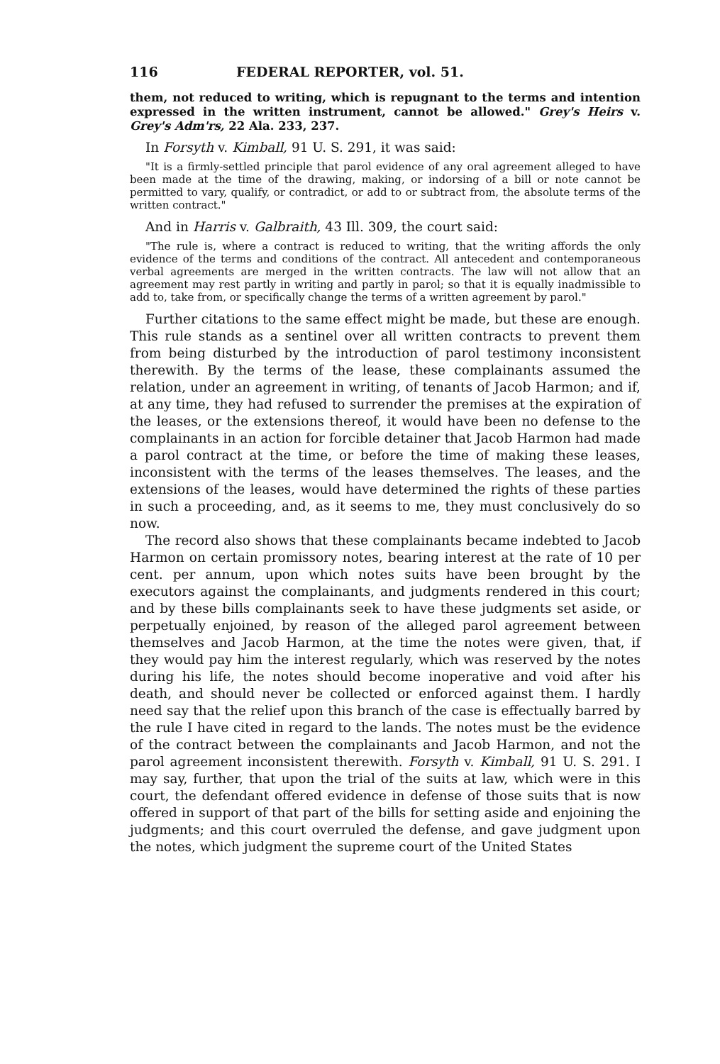116 FEDERAL REPORTER, vol. 51.
them, not reduced to writing, which is repugnant to the terms and intention expressed in the written instrument, cannot be allowed." Grey's Heirs v. Grey's Adm'rs, 22 Ala. 233, 237.
In Forsyth v. Kimball, 91 U. S. 291, it was said:
"It is a firmly-settled principle that parol evidence of any oral agreement alleged to have been made at the time of the drawing, making, or indorsing of a bill or note cannot be permitted to vary, qualify, or contradict, or add to or subtract from, the absolute terms of the written contract."
And in Harris v. Galbraith, 43 Ill. 309, the court said:
"The rule is, where a contract is reduced to writing, that the writing affords the only evidence of the terms and conditions of the contract. All antecedent and contemporaneous verbal agreements are merged in the written contracts. The law will not allow that an agreement may rest partly in writing and partly in parol; so that it is equally inadmissible to add to, take from, or specifically change the terms of a written agreement by parol."
Further citations to the same effect might be made, but these are enough. This rule stands as a sentinel over all written contracts to prevent them from being disturbed by the introduction of parol testimony inconsistent therewith. By the terms of the lease, these complainants assumed the relation, under an agreement in writing, of tenants of Jacob Harmon; and if, at any time, they had refused to surrender the premises at the expiration of the leases, or the extensions thereof, it would have been no defense to the complainants in an action for forcible detainer that Jacob Harmon had made a parol contract at the time, or before the time of making these leases, inconsistent with the terms of the leases themselves. The leases, and the extensions of the leases, would have determined the rights of these parties in such a proceeding, and, as it seems to me, they must conclusively do so now.
The record also shows that these complainants became indebted to Jacob Harmon on certain promissory notes, bearing interest at the rate of 10 per cent. per annum, upon which notes suits have been brought by the executors against the complainants, and judgments rendered in this court; and by these bills complainants seek to have these judgments set aside, or perpetually enjoined, by reason of the alleged parol agreement between themselves and Jacob Harmon, at the time the notes were given, that, if they would pay him the interest regularly, which was reserved by the notes during his life, the notes should become inoperative and void after his death, and should never be collected or enforced against them. I hardly need say that the relief upon this branch of the case is effectually barred by the rule I have cited in regard to the lands. The notes must be the evidence of the contract between the complainants and Jacob Harmon, and not the parol agreement inconsistent therewith. Forsyth v. Kimball, 91 U. S. 291. I may say, further, that upon the trial of the suits at law, which were in this court, the defendant offered evidence in defense of those suits that is now offered in support of that part of the bills for setting aside and enjoining the judgments; and this court overruled the defense, and gave judgment upon the notes, which judgment the supreme court of the United States